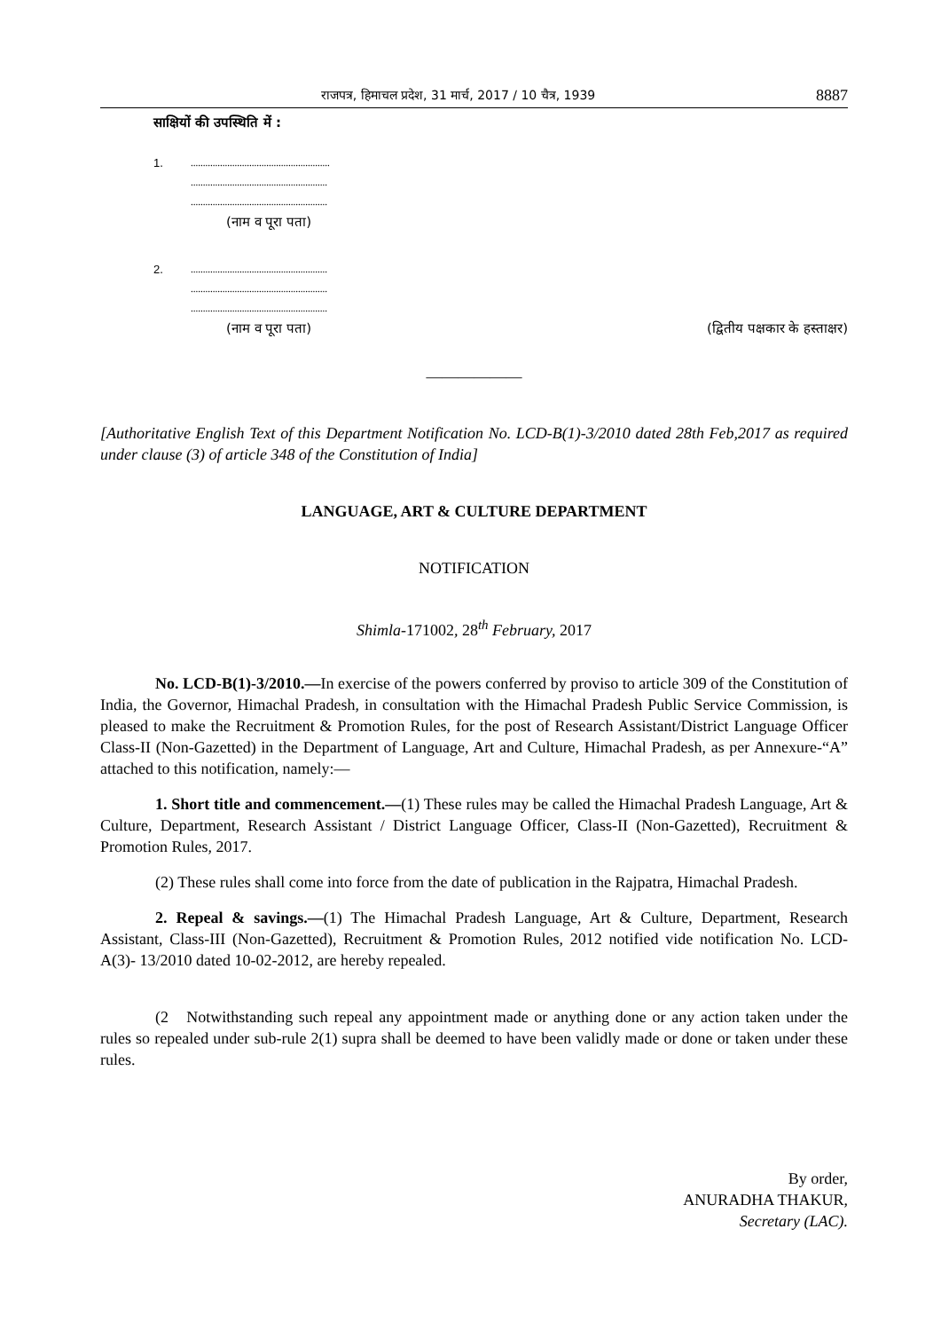राजपत्र, हिमाचल प्रदेश, 31 मार्च, 2017 / 10 चैत्र, 1939 8887
साक्षियों की उपस्थिति में :
1.
.........................................................
........................................................
........................................................
(नाम व पूरा पता)
2.
........................................................
........................................................
........................................................
(नाम व पूरा पता) (द्वितीय पक्षकार के हस्ताक्षर)
——————
[Authoritative English Text of this Department Notification No. LCD-B(1)-3/2010 dated 28th Feb,2017 as required under clause (3) of article 348 of the Constitution of India]
LANGUAGE, ART & CULTURE DEPARTMENT
NOTIFICATION
Shimla-171002, 28<sup>th</sup> February, 2017
No. LCD-B(1)-3/2010.—In exercise of the powers conferred by proviso to article 309 of the Constitution of India, the Governor, Himachal Pradesh, in consultation with the Himachal Pradesh Public Service Commission, is pleased to make the Recruitment & Promotion Rules, for the post of Research Assistant/District Language Officer Class-II (Non-Gazetted) in the Department of Language, Art and Culture, Himachal Pradesh, as per Annexure-“A” attached to this notification, namely:—
1. Short title and commencement.—(1) These rules may be called the Himachal Pradesh Language, Art & Culture, Department, Research Assistant / District Language Officer, Class-II (Non-Gazetted), Recruitment & Promotion Rules, 2017.
(2) These rules shall come into force from the date of publication in the Rajpatra, Himachal Pradesh.
2. Repeal & savings.—(1) The Himachal Pradesh Language, Art & Culture, Department, Research Assistant, Class-III (Non-Gazetted), Recruitment & Promotion Rules, 2012 notified vide notification No. LCD-A(3)- 13/2010 dated 10-02-2012, are hereby repealed.
(2 Notwithstanding such repeal any appointment made or anything done or any action taken under the rules so repealed under sub-rule 2(1) supra shall be deemed to have been validly made or done or taken under these rules.
By order,
ANURADHA THAKUR,
Secretary (LAC).